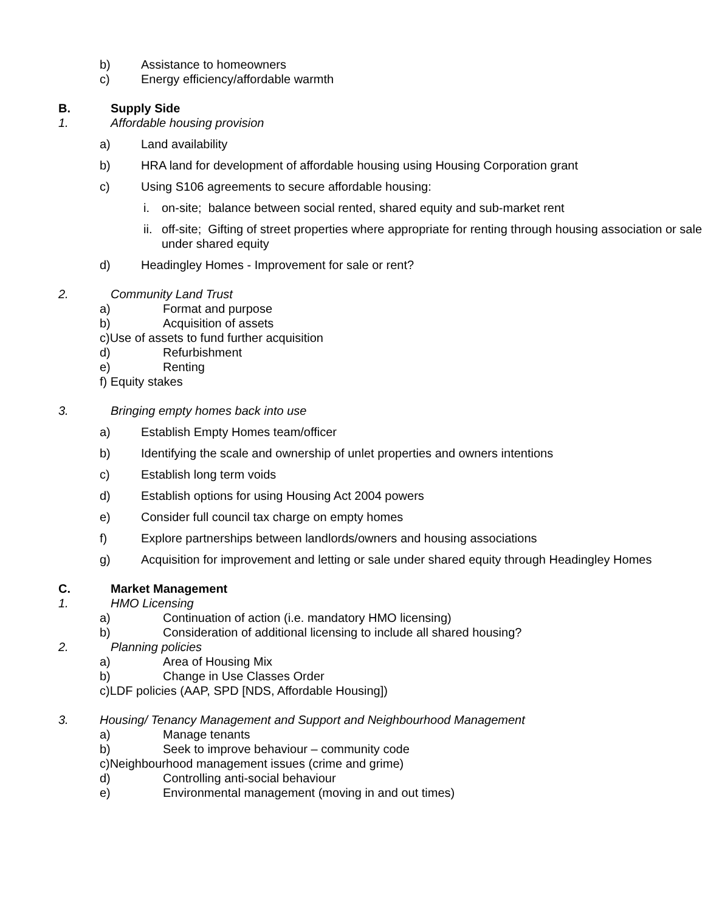b) Assistance to homeowners
c) Energy efficiency/affordable warmth
B. Supply Side
1. Affordable housing provision
a) Land availability
b) HRA land for development of affordable housing using Housing Corporation grant
c) Using S106 agreements to secure affordable housing:
i. on-site; balance between social rented, shared equity and sub-market rent
ii. off-site; Gifting of street properties where appropriate for renting through housing association or sale under shared equity
d) Headingley Homes - Improvement for sale or rent?
2. Community Land Trust
a) Format and purpose
b) Acquisition of assets
c)Use of assets to fund further acquisition
d) Refurbishment
e) Renting
f) Equity stakes
3. Bringing empty homes back into use
a) Establish Empty Homes team/officer
b) Identifying the scale and ownership of unlet properties and owners intentions
c) Establish long term voids
d) Establish options for using Housing Act 2004 powers
e) Consider full council tax charge on empty homes
f) Explore partnerships between landlords/owners and housing associations
g) Acquisition for improvement and letting or sale under shared equity through Headingley Homes
C. Market Management
1. HMO Licensing
a) Continuation of action (i.e. mandatory HMO licensing)
b) Consideration of additional licensing to include all shared housing?
2. Planning policies
a) Area of Housing Mix
b) Change in Use Classes Order
c)LDF policies (AAP, SPD [NDS, Affordable Housing])
3. Housing/ Tenancy Management and Support and Neighbourhood Management
a) Manage tenants
b) Seek to improve behaviour – community code
c)Neighbourhood management issues (crime and grime)
d) Controlling anti-social behaviour
e) Environmental management (moving in and out times)